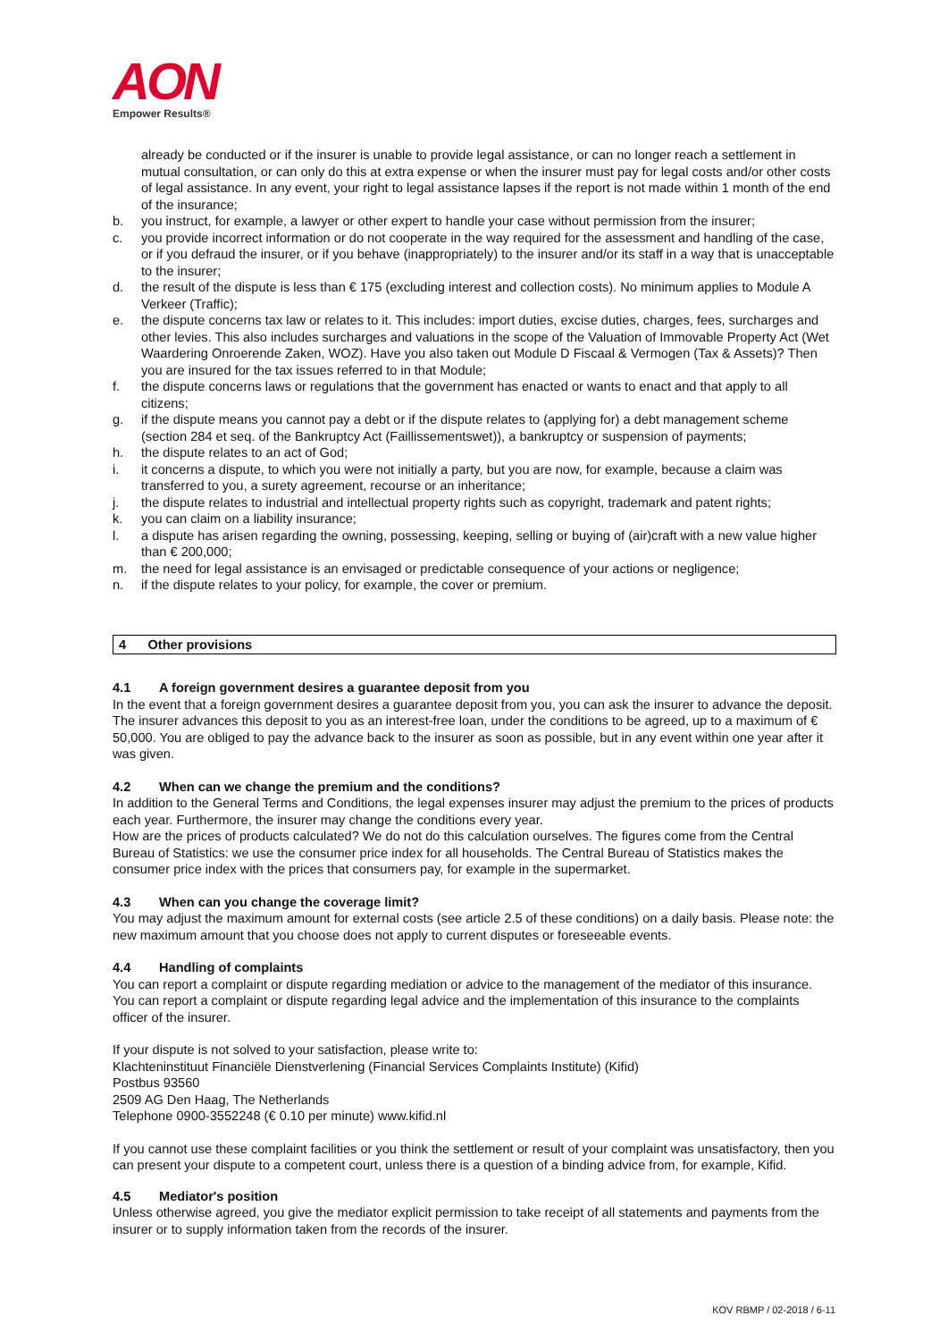AON
Empower Results®
already be conducted or if the insurer is unable to provide legal assistance, or can no longer reach a settlement in mutual consultation, or can only do this at extra expense or when the insurer must pay for legal costs and/or other costs of legal assistance. In any event, your right to legal assistance lapses if the report is not made within 1 month of the end of the insurance;
b. you instruct, for example, a lawyer or other expert to handle your case without permission from the insurer;
c. you provide incorrect information or do not cooperate in the way required for the assessment and handling of the case, or if you defraud the insurer, or if you behave (inappropriately) to the insurer and/or its staff in a way that is unacceptable to the insurer;
d. the result of the dispute is less than € 175 (excluding interest and collection costs). No minimum applies to Module A Verkeer (Traffic);
e. the dispute concerns tax law or relates to it. This includes: import duties, excise duties, charges, fees, surcharges and other levies. This also includes surcharges and valuations in the scope of the Valuation of Immovable Property Act (Wet Waardering Onroerende Zaken, WOZ). Have you also taken out Module D Fiscaal & Vermogen (Tax & Assets)? Then you are insured for the tax issues referred to in that Module;
f. the dispute concerns laws or regulations that the government has enacted or wants to enact and that apply to all citizens;
g. if the dispute means you cannot pay a debt or if the dispute relates to (applying for) a debt management scheme (section 284 et seq. of the Bankruptcy Act (Faillissementswet)), a bankruptcy or suspension of payments;
h. the dispute relates to an act of God;
i. it concerns a dispute, to which you were not initially a party, but you are now, for example, because a claim was transferred to you, a surety agreement, recourse or an inheritance;
j. the dispute relates to industrial and intellectual property rights such as copyright, trademark and patent rights;
k. you can claim on a liability insurance;
l. a dispute has arisen regarding the owning, possessing, keeping, selling or buying of (air)craft with a new value higher than € 200,000;
m. the need for legal assistance is an envisaged or predictable consequence of your actions or negligence;
n. if the dispute relates to your policy, for example, the cover or premium.
4 Other provisions
4.1 A foreign government desires a guarantee deposit from you
In the event that a foreign government desires a guarantee deposit from you, you can ask the insurer to advance the deposit. The insurer advances this deposit to you as an interest-free loan, under the conditions to be agreed, up to a maximum of € 50,000. You are obliged to pay the advance back to the insurer as soon as possible, but in any event within one year after it was given.
4.2 When can we change the premium and the conditions?
In addition to the General Terms and Conditions, the legal expenses insurer may adjust the premium to the prices of products each year. Furthermore, the insurer may change the conditions every year.
How are the prices of products calculated? We do not do this calculation ourselves. The figures come from the Central Bureau of Statistics: we use the consumer price index for all households. The Central Bureau of Statistics makes the consumer price index with the prices that consumers pay, for example in the supermarket.
4.3 When can you change the coverage limit?
You may adjust the maximum amount for external costs (see article 2.5 of these conditions) on a daily basis. Please note: the new maximum amount that you choose does not apply to current disputes or foreseeable events.
4.4 Handling of complaints
You can report a complaint or dispute regarding mediation or advice to the management of the mediator of this insurance.
You can report a complaint or dispute regarding legal advice and the implementation of this insurance to the complaints officer of the insurer.
If your dispute is not solved to your satisfaction, please write to:
Klachteninstituut Financiële Dienstverlening (Financial Services Complaints Institute) (Kifid)
Postbus 93560
2509 AG Den Haag, The Netherlands
Telephone 0900-3552248 (€ 0.10 per minute) www.kifid.nl
If you cannot use these complaint facilities or you think the settlement or result of your complaint was unsatisfactory, then you can present your dispute to a competent court, unless there is a question of a binding advice from, for example, Kifid.
4.5 Mediator's position
Unless otherwise agreed, you give the mediator explicit permission to take receipt of all statements and payments from the insurer or to supply information taken from the records of the insurer.
KOV RBMP / 02-2018 / 6-11